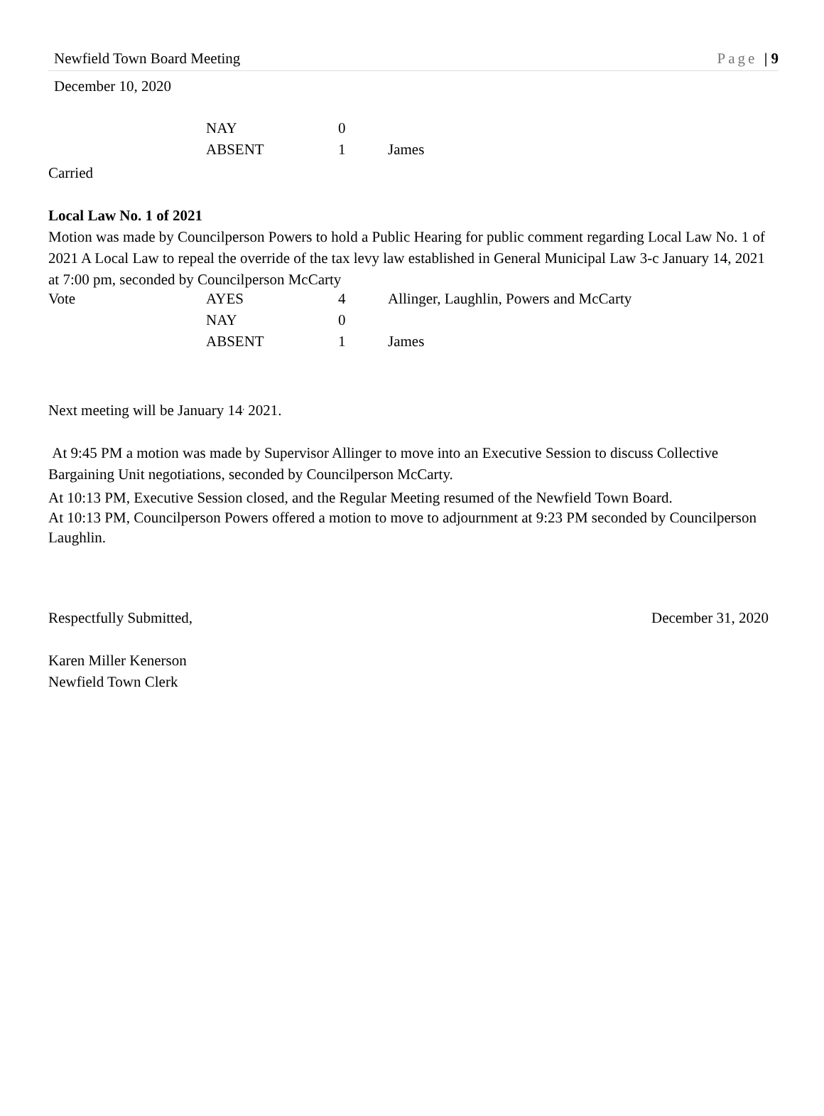Newfield Town Board Meeting Page | 9
December 10, 2020
| | NAY | 0 | |
| | ABSENT | 1 | James |
Carried
Local Law No. 1 of 2021
Motion was made by Councilperson Powers to hold a Public Hearing for public comment regarding Local Law No. 1 of 2021 A Local Law to repeal the override of the tax levy law established in General Municipal Law 3-c January 14, 2021 at 7:00 pm, seconded by Councilperson McCarty
| Vote | AYES | 4 | Allinger, Laughlin, Powers and McCarty |
| | NAY | 0 | |
| | ABSENT | 1 | James |
Next meeting will be January 14<sup>,</sup> 2021.
At 9:45 PM a motion was made by Supervisor Allinger to move into an Executive Session to discuss Collective Bargaining Unit negotiations, seconded by Councilperson McCarty.
At 10:13 PM, Executive Session closed, and the Regular Meeting resumed of the Newfield Town Board.
At 10:13 PM, Councilperson Powers offered a motion to move to adjournment at 9:23 PM seconded by Councilperson Laughlin.
Respectfully Submitted, December 31, 2020
Karen Miller Kenerson
Newfield Town Clerk